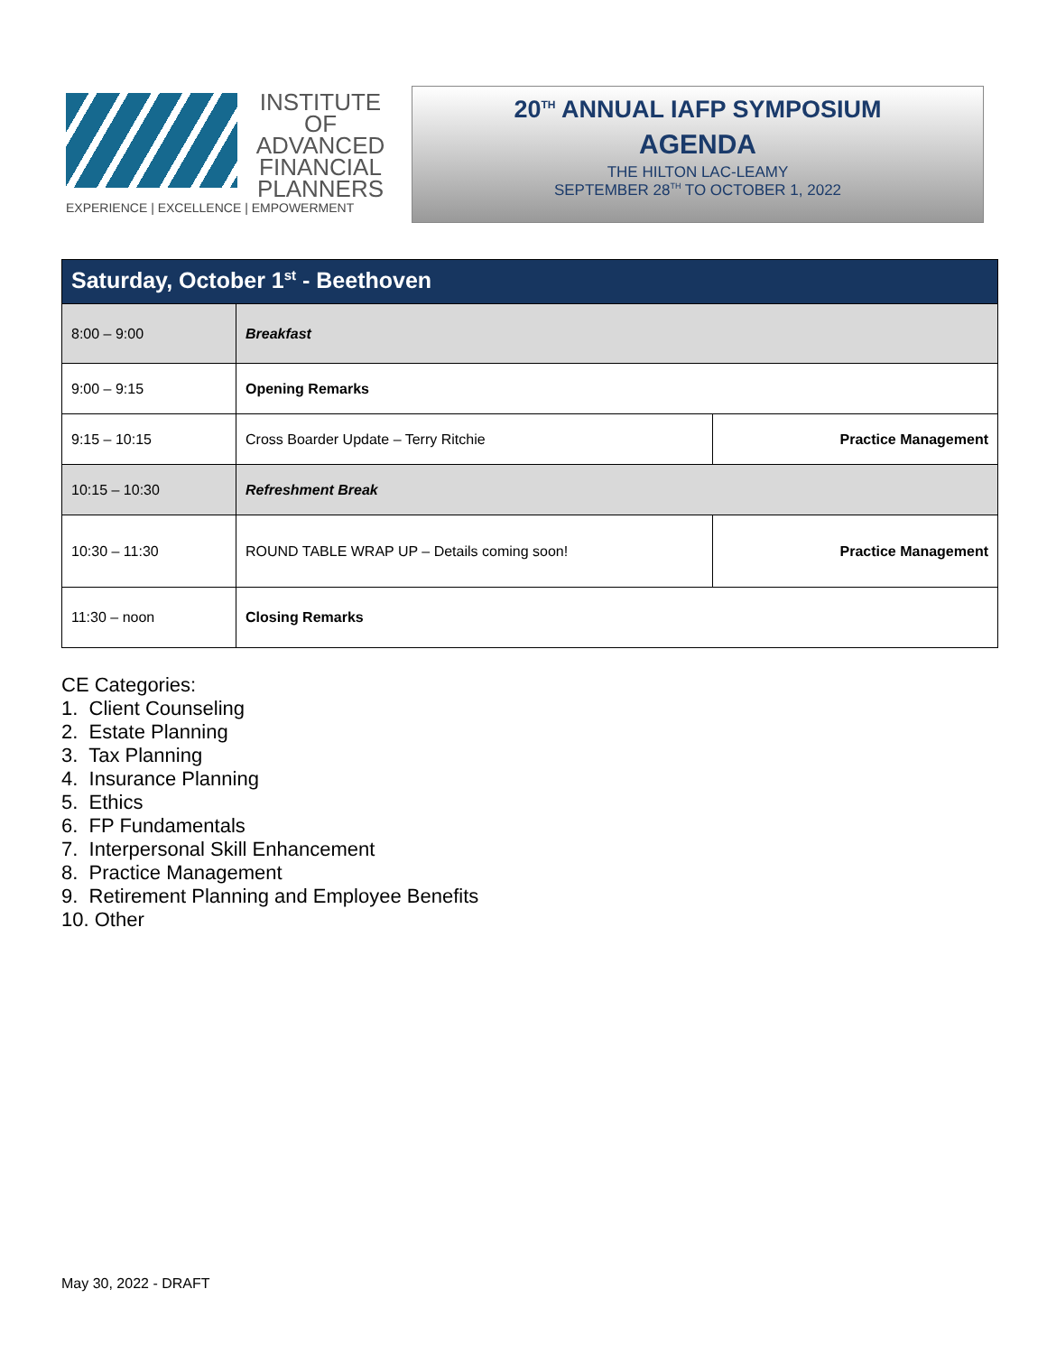INSTITUTE OF ADVANCED
FINANCIAL PLANNERS
EXPERIENCE | EXCELLENCE | EMPOWERMENT
20<sup>TH</sup> ANNUAL IAFP SYMPOSIUM
AGENDA
THE HILTON LAC-LEAMY
SEPTEMBER 28<sup>TH</sup> TO OCTOBER 1, 2022
| Saturday, October 1<sup>st</sup> - Beethoven | | |
| --- | --- | --- |
| 8:00 – 9:00 | Breakfast | |
| 9:00 – 9:15 | Opening Remarks | |
| 9:15 – 10:15 | Cross Boarder Update – Terry Ritchie | Practice Management |
| 10:15 – 10:30 | Refreshment Break | |
| 10:30 – 11:30 | ROUND TABLE WRAP UP – Details coming soon! | Practice Management |
| 11:30 – noon | Closing Remarks | |
CE Categories:
1. Client Counseling
2. Estate Planning
3. Tax Planning
4. Insurance Planning
5. Ethics
6. FP Fundamentals
7. Interpersonal Skill Enhancement
8. Practice Management
9. Retirement Planning and Employee Benefits
10. Other
May 30, 2022 - DRAFT